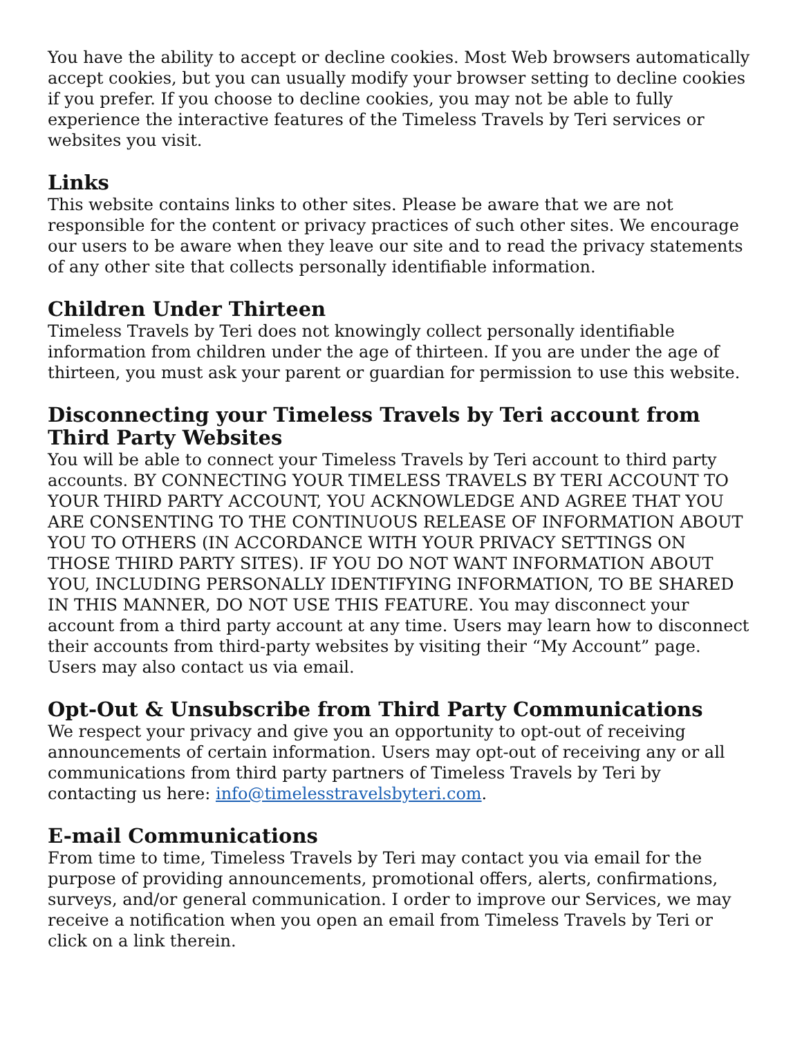You have the ability to accept or decline cookies. Most Web browsers automatically accept cookies, but you can usually modify your browser setting to decline cookies if you prefer. If you choose to decline cookies, you may not be able to fully experience the interactive features of the Timeless Travels by Teri services or websites you visit.
Links
This website contains links to other sites. Please be aware that we are not responsible for the content or privacy practices of such other sites. We encourage our users to be aware when they leave our site and to read the privacy statements of any other site that collects personally identifiable information.
Children Under Thirteen
Timeless Travels by Teri does not knowingly collect personally identifiable information from children under the age of thirteen. If you are under the age of thirteen, you must ask your parent or guardian for permission to use this website.
Disconnecting your Timeless Travels by Teri account from Third Party Websites
You will be able to connect your Timeless Travels by Teri account to third party accounts. BY CONNECTING YOUR TIMELESS TRAVELS BY TERI ACCOUNT TO YOUR THIRD PARTY ACCOUNT, YOU ACKNOWLEDGE AND AGREE THAT YOU ARE CONSENTING TO THE CONTINUOUS RELEASE OF INFORMATION ABOUT YOU TO OTHERS (IN ACCORDANCE WITH YOUR PRIVACY SETTINGS ON THOSE THIRD PARTY SITES). IF YOU DO NOT WANT INFORMATION ABOUT YOU, INCLUDING PERSONALLY IDENTIFYING INFORMATION, TO BE SHARED IN THIS MANNER, DO NOT USE THIS FEATURE. You may disconnect your account from a third party account at any time. Users may learn how to disconnect their accounts from third-party websites by visiting their “My Account” page. Users may also contact us via email.
Opt-Out & Unsubscribe from Third Party Communications
We respect your privacy and give you an opportunity to opt-out of receiving announcements of certain information. Users may opt-out of receiving any or all communications from third party partners of Timeless Travels by Teri by contacting us here: info@timelesstravelsbyteri.com.
E-mail Communications
From time to time, Timeless Travels by Teri may contact you via email for the purpose of providing announcements, promotional offers, alerts, confirmations, surveys, and/or general communication. I order to improve our Services, we may receive a notification when you open an email from Timeless Travels by Teri or click on a link therein.